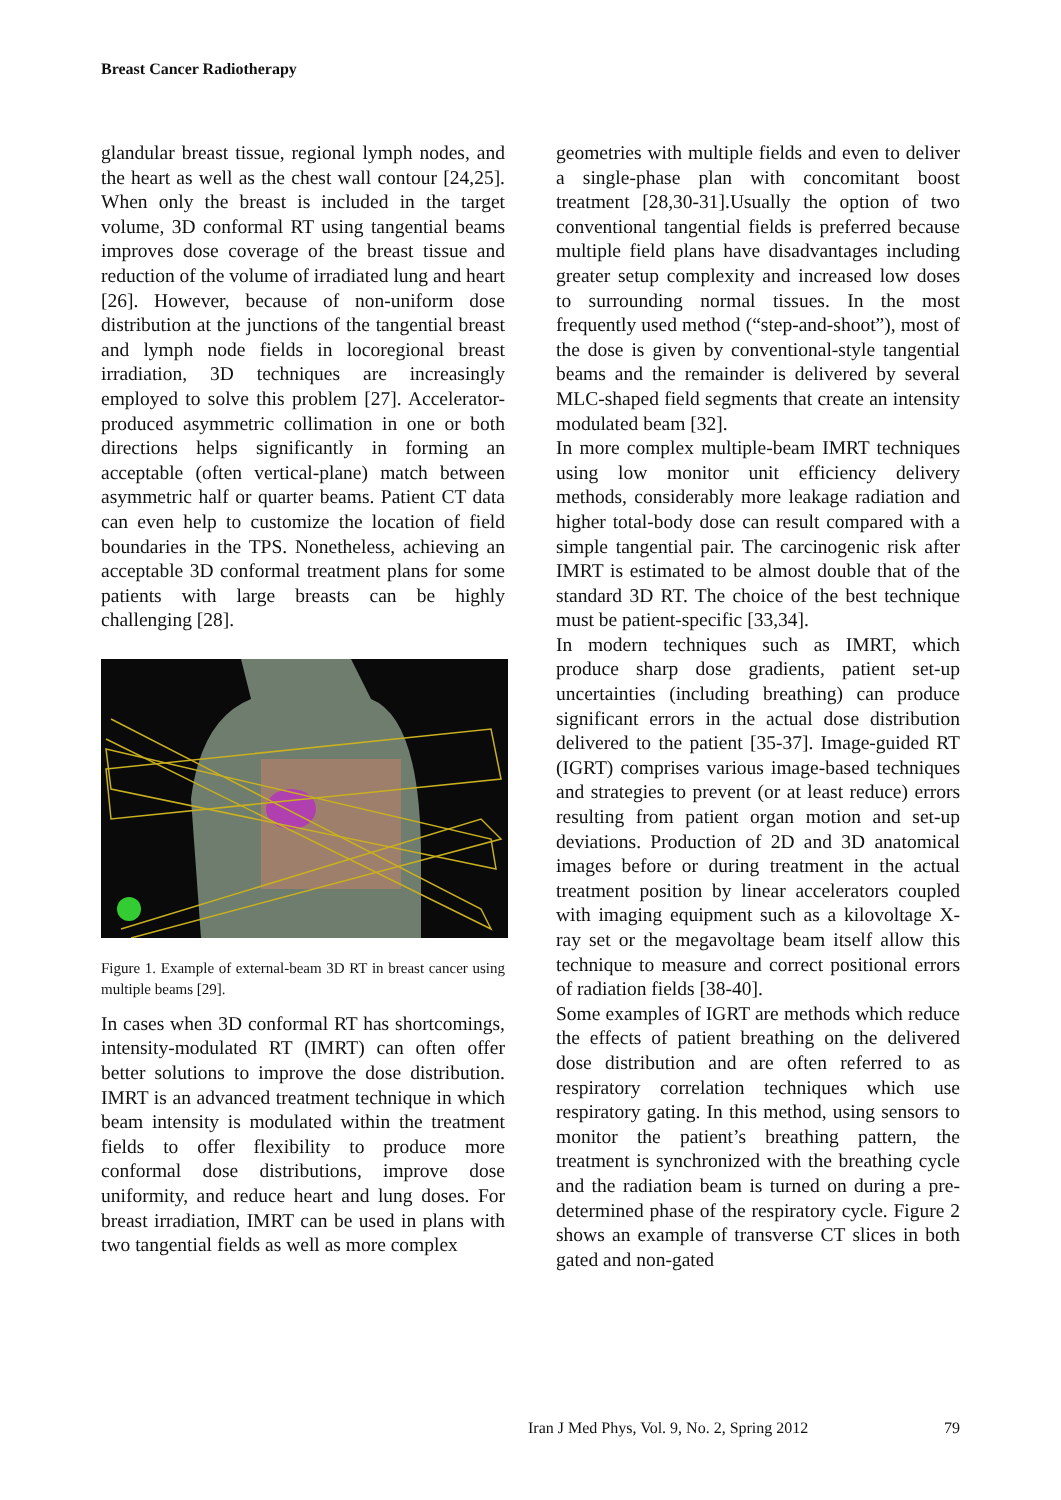Breast Cancer Radiotherapy
glandular breast tissue, regional lymph nodes, and the heart as well as the chest wall contour [24,25]. When only the breast is included in the target volume, 3D conformal RT using tangential beams improves dose coverage of the breast tissue and reduction of the volume of irradiated lung and heart [26]. However, because of non-uniform dose distribution at the junctions of the tangential breast and lymph node fields in locoregional breast irradiation, 3D techniques are increasingly employed to solve this problem [27]. Accelerator-produced asymmetric collimation in one or both directions helps significantly in forming an acceptable (often vertical-plane) match between asymmetric half or quarter beams. Patient CT data can even help to customize the location of field boundaries in the TPS. Nonetheless, achieving an acceptable 3D conformal treatment plans for some patients with large breasts can be highly challenging [28].
Figure 1. Example of external-beam 3D RT in breast cancer using multiple beams [29].
In cases when 3D conformal RT has shortcomings, intensity-modulated RT (IMRT) can often offer better solutions to improve the dose distribution. IMRT is an advanced treatment technique in which beam intensity is modulated within the treatment fields to offer flexibility to produce more conformal dose distributions, improve dose uniformity, and reduce heart and lung doses. For breast irradiation, IMRT can be used in plans with two tangential fields as well as more complex
geometries with multiple fields and even to deliver a single-phase plan with concomitant boost treatment [28,30-31].Usually the option of two conventional tangential fields is preferred because multiple field plans have disadvantages including greater setup complexity and increased low doses to surrounding normal tissues. In the most frequently used method (“step-and-shoot”), most of the dose is given by conventional-style tangential beams and the remainder is delivered by several MLC-shaped field segments that create an intensity modulated beam [32].
In more complex multiple-beam IMRT techniques using low monitor unit efficiency delivery methods, considerably more leakage radiation and higher total-body dose can result compared with a simple tangential pair. The carcinogenic risk after IMRT is estimated to be almost double that of the standard 3D RT. The choice of the best technique must be patient-specific [33,34].
In modern techniques such as IMRT, which produce sharp dose gradients, patient set-up uncertainties (including breathing) can produce significant errors in the actual dose distribution delivered to the patient [35-37]. Image-guided RT (IGRT) comprises various image-based techniques and strategies to prevent (or at least reduce) errors resulting from patient organ motion and set-up deviations. Production of 2D and 3D anatomical images before or during treatment in the actual treatment position by linear accelerators coupled with imaging equipment such as a kilovoltage X-ray set or the megavoltage beam itself allow this technique to measure and correct positional errors of radiation fields [38-40].
Some examples of IGRT are methods which reduce the effects of patient breathing on the delivered dose distribution and are often referred to as respiratory correlation techniques which use respiratory gating. In this method, using sensors to monitor the patient’s breathing pattern, the treatment is synchronized with the breathing cycle and the radiation beam is turned on during a pre-determined phase of the respiratory cycle. Figure 2 shows an example of transverse CT slices in both gated and non-gated
Iran J Med Phys, Vol. 9, No. 2, Spring 2012 79